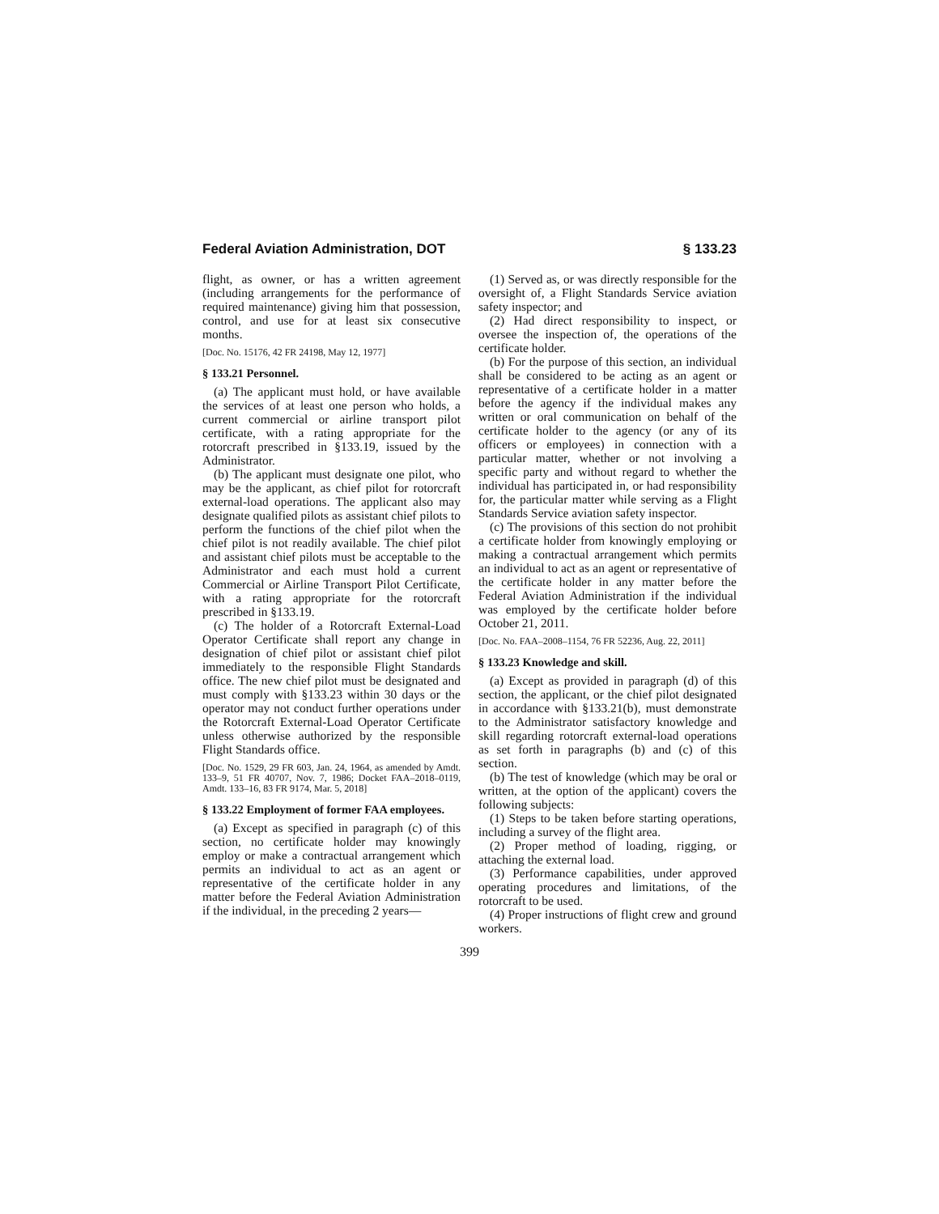Federal Aviation Administration, DOT § 133.23
flight, as owner, or has a written agreement (including arrangements for the performance of required maintenance) giving him that possession, control, and use for at least six consecutive months.
[Doc. No. 15176, 42 FR 24198, May 12, 1977]
§ 133.21 Personnel.
(a) The applicant must hold, or have available the services of at least one person who holds, a current commercial or airline transport pilot certificate, with a rating appropriate for the rotorcraft prescribed in §133.19, issued by the Administrator.
(b) The applicant must designate one pilot, who may be the applicant, as chief pilot for rotorcraft external-load operations. The applicant also may designate qualified pilots as assistant chief pilots to perform the functions of the chief pilot when the chief pilot is not readily available. The chief pilot and assistant chief pilots must be acceptable to the Administrator and each must hold a current Commercial or Airline Transport Pilot Certificate, with a rating appropriate for the rotorcraft prescribed in §133.19.
(c) The holder of a Rotorcraft External-Load Operator Certificate shall report any change in designation of chief pilot or assistant chief pilot immediately to the responsible Flight Standards office. The new chief pilot must be designated and must comply with §133.23 within 30 days or the operator may not conduct further operations under the Rotorcraft External-Load Operator Certificate unless otherwise authorized by the responsible Flight Standards office.
[Doc. No. 1529, 29 FR 603, Jan. 24, 1964, as amended by Amdt. 133–9, 51 FR 40707, Nov. 7, 1986; Docket FAA–2018–0119, Amdt. 133–16, 83 FR 9174, Mar. 5, 2018]
§ 133.22 Employment of former FAA employees.
(a) Except as specified in paragraph (c) of this section, no certificate holder may knowingly employ or make a contractual arrangement which permits an individual to act as an agent or representative of the certificate holder in any matter before the Federal Aviation Administration if the individual, in the preceding 2 years—
(1) Served as, or was directly responsible for the oversight of, a Flight Standards Service aviation safety inspector; and
(2) Had direct responsibility to inspect, or oversee the inspection of, the operations of the certificate holder.
(b) For the purpose of this section, an individual shall be considered to be acting as an agent or representative of a certificate holder in a matter before the agency if the individual makes any written or oral communication on behalf of the certificate holder to the agency (or any of its officers or employees) in connection with a particular matter, whether or not involving a specific party and without regard to whether the individual has participated in, or had responsibility for, the particular matter while serving as a Flight Standards Service aviation safety inspector.
(c) The provisions of this section do not prohibit a certificate holder from knowingly employing or making a contractual arrangement which permits an individual to act as an agent or representative of the certificate holder in any matter before the Federal Aviation Administration if the individual was employed by the certificate holder before October 21, 2011.
[Doc. No. FAA–2008–1154, 76 FR 52236, Aug. 22, 2011]
§ 133.23 Knowledge and skill.
(a) Except as provided in paragraph (d) of this section, the applicant, or the chief pilot designated in accordance with §133.21(b), must demonstrate to the Administrator satisfactory knowledge and skill regarding rotorcraft external-load operations as set forth in paragraphs (b) and (c) of this section.
(b) The test of knowledge (which may be oral or written, at the option of the applicant) covers the following subjects:
(1) Steps to be taken before starting operations, including a survey of the flight area.
(2) Proper method of loading, rigging, or attaching the external load.
(3) Performance capabilities, under approved operating procedures and limitations, of the rotorcraft to be used.
(4) Proper instructions of flight crew and ground workers.
399